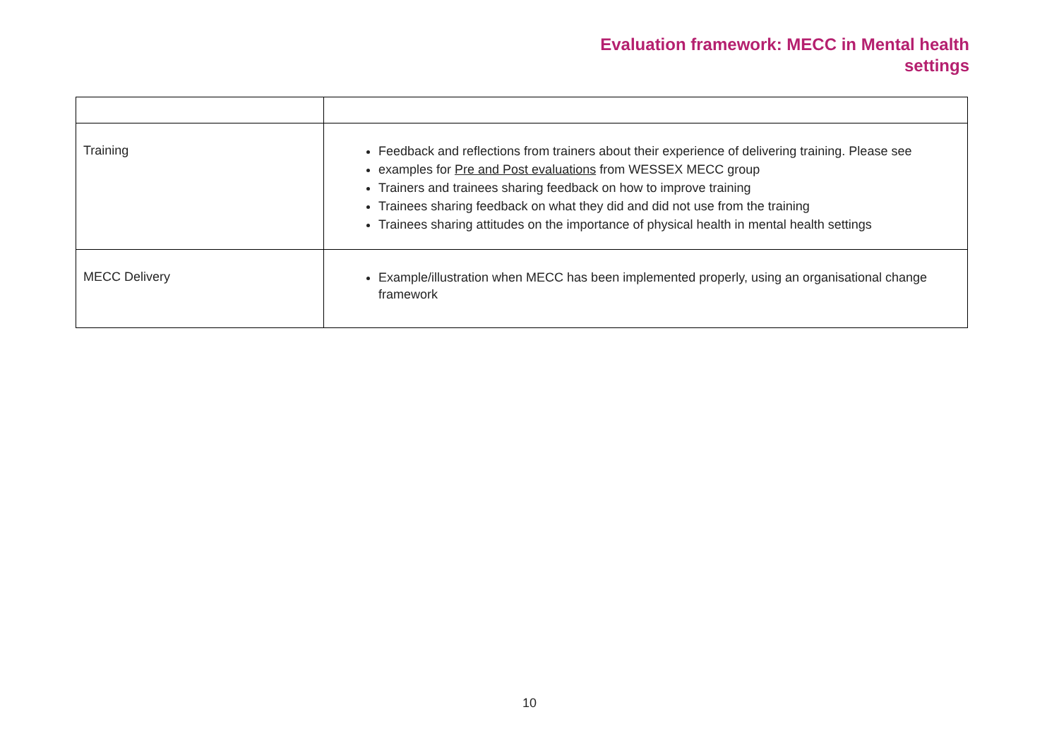Evaluation framework: MECC in Mental health
settings
| Training | Feedback and reflections from trainers about their experience of delivering training. Please see examples for Pre and Post evaluations from WESSEX MECC group Trainers and trainees sharing feedback on how to improve training Trainees sharing feedback on what they did and did not use from the training Trainees sharing attitudes on the importance of physical health in mental health settings |
| MECC Delivery | Example/illustration when MECC has been implemented properly, using an organisational change framework |
10